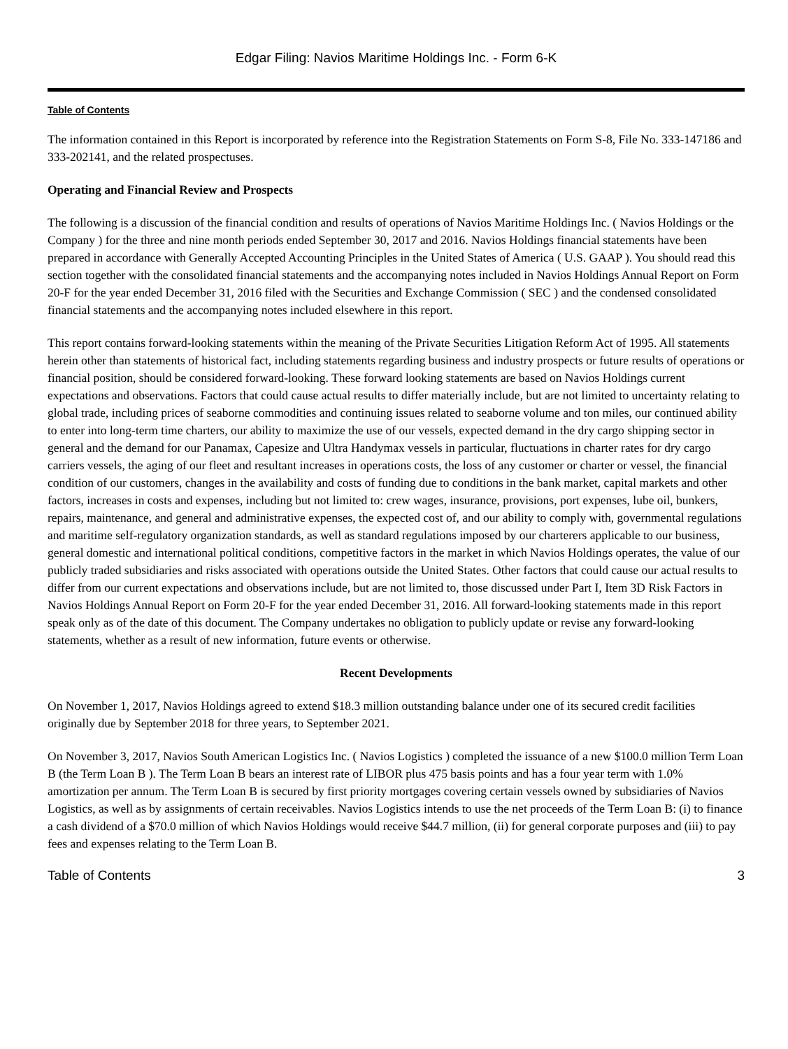Edgar Filing: Navios Maritime Holdings Inc. - Form 6-K
Table of Contents
The information contained in this Report is incorporated by reference into the Registration Statements on Form S-8, File No. 333-147186 and 333-202141, and the related prospectuses.
Operating and Financial Review and Prospects
The following is a discussion of the financial condition and results of operations of Navios Maritime Holdings Inc. ( Navios Holdings or the Company ) for the three and nine month periods ended September 30, 2017 and 2016. Navios Holdings financial statements have been prepared in accordance with Generally Accepted Accounting Principles in the United States of America ( U.S. GAAP ). You should read this section together with the consolidated financial statements and the accompanying notes included in Navios Holdings Annual Report on Form 20-F for the year ended December 31, 2016 filed with the Securities and Exchange Commission ( SEC ) and the condensed consolidated financial statements and the accompanying notes included elsewhere in this report.
This report contains forward-looking statements within the meaning of the Private Securities Litigation Reform Act of 1995. All statements herein other than statements of historical fact, including statements regarding business and industry prospects or future results of operations or financial position, should be considered forward-looking. These forward looking statements are based on Navios Holdings current expectations and observations. Factors that could cause actual results to differ materially include, but are not limited to uncertainty relating to global trade, including prices of seaborne commodities and continuing issues related to seaborne volume and ton miles, our continued ability to enter into long-term time charters, our ability to maximize the use of our vessels, expected demand in the dry cargo shipping sector in general and the demand for our Panamax, Capesize and Ultra Handymax vessels in particular, fluctuations in charter rates for dry cargo carriers vessels, the aging of our fleet and resultant increases in operations costs, the loss of any customer or charter or vessel, the financial condition of our customers, changes in the availability and costs of funding due to conditions in the bank market, capital markets and other factors, increases in costs and expenses, including but not limited to: crew wages, insurance, provisions, port expenses, lube oil, bunkers, repairs, maintenance, and general and administrative expenses, the expected cost of, and our ability to comply with, governmental regulations and maritime self-regulatory organization standards, as well as standard regulations imposed by our charterers applicable to our business, general domestic and international political conditions, competitive factors in the market in which Navios Holdings operates, the value of our publicly traded subsidiaries and risks associated with operations outside the United States. Other factors that could cause our actual results to differ from our current expectations and observations include, but are not limited to, those discussed under Part I, Item 3D Risk Factors in Navios Holdings Annual Report on Form 20-F for the year ended December 31, 2016. All forward-looking statements made in this report speak only as of the date of this document. The Company undertakes no obligation to publicly update or revise any forward-looking statements, whether as a result of new information, future events or otherwise.
Recent Developments
On November 1, 2017, Navios Holdings agreed to extend $18.3 million outstanding balance under one of its secured credit facilities originally due by September 2018 for three years, to September 2021.
On November 3, 2017, Navios South American Logistics Inc. ( Navios Logistics ) completed the issuance of a new $100.0 million Term Loan B (the Term Loan B ). The Term Loan B bears an interest rate of LIBOR plus 475 basis points and has a four year term with 1.0% amortization per annum. The Term Loan B is secured by first priority mortgages covering certain vessels owned by subsidiaries of Navios Logistics, as well as by assignments of certain receivables. Navios Logistics intends to use the net proceeds of the Term Loan B: (i) to finance a cash dividend of a $70.0 million of which Navios Holdings would receive $44.7 million, (ii) for general corporate purposes and (iii) to pay fees and expenses relating to the Term Loan B.
Table of Contents 3